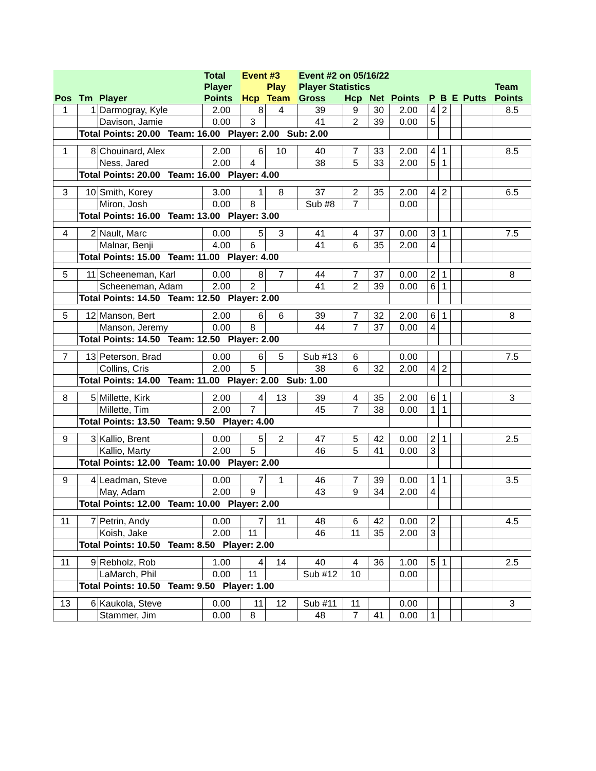| | | | Total | Event #3 | | Event #2 on 05/16/22 | | | | | | | | |
| --- | --- | --- | --- | --- | --- | --- | --- | --- | --- | --- | --- | --- | --- | --- |
| | | | Player | | Play | Player Statistics | | | | | | | | Team |
| Pos | Tm | Player | Points | Hcp | Team | Gross | Hcp | Net | Points | P | B | E | Putts | Points |
| 1 | 1 | Darmogray, Kyle | 2.00 | 8 | 4 | 39 | 9 | 30 | 2.00 | 4 | 2 | | | 8.5 |
| | | Davison, Jamie | 0.00 | 3 | | 41 | 2 | 39 | 0.00 | 5 | | | | |
| | Total Points: 20.00 Team: 16.00 Player: 2.00 Sub: 2.00 | | | | | | | | | | | | | |
| 1 | 8 | Chouinard, Alex | 2.00 | 6 | 10 | 40 | 7 | 33 | 2.00 | 4 | 1 | | | 8.5 |
| | | Ness, Jared | 2.00 | 4 | | 38 | 5 | 33 | 2.00 | 5 | 1 | | | |
| | Total Points: 20.00 Team: 16.00 Player: 4.00 | | | | | | | | | | | | | |
| 3 | 10 | Smith, Korey | 3.00 | 1 | 8 | 37 | 2 | 35 | 2.00 | 4 | 2 | | | 6.5 |
| | | Miron, Josh | 0.00 | 8 | | Sub #8 | 7 | | 0.00 | | | | | |
| | Total Points: 16.00 Team: 13.00 Player: 3.00 | | | | | | | | | | | | | |
| 4 | 2 | Nault, Marc | 0.00 | 5 | 3 | 41 | 4 | 37 | 0.00 | 3 | 1 | | | 7.5 |
| | | Malnar, Benji | 4.00 | 6 | | 41 | 6 | 35 | 2.00 | 4 | | | | |
| | Total Points: 15.00 Team: 11.00 Player: 4.00 | | | | | | | | | | | | | |
| 5 | 11 | Scheeneman, Karl | 0.00 | 8 | 7 | 44 | 7 | 37 | 0.00 | 2 | 1 | | | 8 |
| | | Scheeneman, Adam | 2.00 | 2 | | 41 | 2 | 39 | 0.00 | 6 | 1 | | | |
| | Total Points: 14.50 Team: 12.50 Player: 2.00 | | | | | | | | | | | | | |
| 5 | 12 | Manson, Bert | 2.00 | 6 | 6 | 39 | 7 | 32 | 2.00 | 6 | 1 | | | 8 |
| | | Manson, Jeremy | 0.00 | 8 | | 44 | 7 | 37 | 0.00 | 4 | | | | |
| | Total Points: 14.50 Team: 12.50 Player: 2.00 | | | | | | | | | | | | | |
| 7 | 13 | Peterson, Brad | 0.00 | 6 | 5 | Sub #13 | 6 | | 0.00 | | | | | 7.5 |
| | | Collins, Cris | 2.00 | 5 | | 38 | 6 | 32 | 2.00 | 4 | 2 | | | |
| | Total Points: 14.00 Team: 11.00 Player: 2.00 Sub: 1.00 | | | | | | | | | | | | | |
| 8 | 5 | Millette, Kirk | 2.00 | 4 | 13 | 39 | 4 | 35 | 2.00 | 6 | 1 | | | 3 |
| | | Millette, Tim | 2.00 | 7 | | 45 | 7 | 38 | 0.00 | 1 | 1 | | | |
| | Total Points: 13.50 Team: 9.50 Player: 4.00 | | | | | | | | | | | | | |
| 9 | 3 | Kallio, Brent | 0.00 | 5 | 2 | 47 | 5 | 42 | 0.00 | 2 | 1 | | | 2.5 |
| | | Kallio, Marty | 2.00 | 5 | | 46 | 5 | 41 | 0.00 | 3 | | | | |
| | Total Points: 12.00 Team: 10.00 Player: 2.00 | | | | | | | | | | | | | |
| 9 | 4 | Leadman, Steve | 0.00 | 7 | 1 | 46 | 7 | 39 | 0.00 | 1 | 1 | | | 3.5 |
| | | May, Adam | 2.00 | 9 | | 43 | 9 | 34 | 2.00 | 4 | | | | |
| | Total Points: 12.00 Team: 10.00 Player: 2.00 | | | | | | | | | | | | | |
| 11 | 7 | Petrin, Andy | 0.00 | 7 | 11 | 48 | 6 | 42 | 0.00 | 2 | | | | 4.5 |
| | | Koish, Jake | 2.00 | 11 | | 46 | 11 | 35 | 2.00 | 3 | | | | |
| | Total Points: 10.50 Team: 8.50 Player: 2.00 | | | | | | | | | | | | | |
| 11 | 9 | Rebholz, Rob | 1.00 | 4 | 14 | 40 | 4 | 36 | 1.00 | 5 | 1 | | | 2.5 |
| | | LaMarch, Phil | 0.00 | 11 | | Sub #12 | 10 | | 0.00 | | | | | |
| | Total Points: 10.50 Team: 9.50 Player: 1.00 | | | | | | | | | | | | | |
| 13 | 6 | Kaukola, Steve | 0.00 | 11 | 12 | Sub #11 | 11 | | 0.00 | | | | | 3 |
| | | Stammer, Jim | 0.00 | 8 | | 48 | 7 | 41 | 0.00 | 1 | | | | |